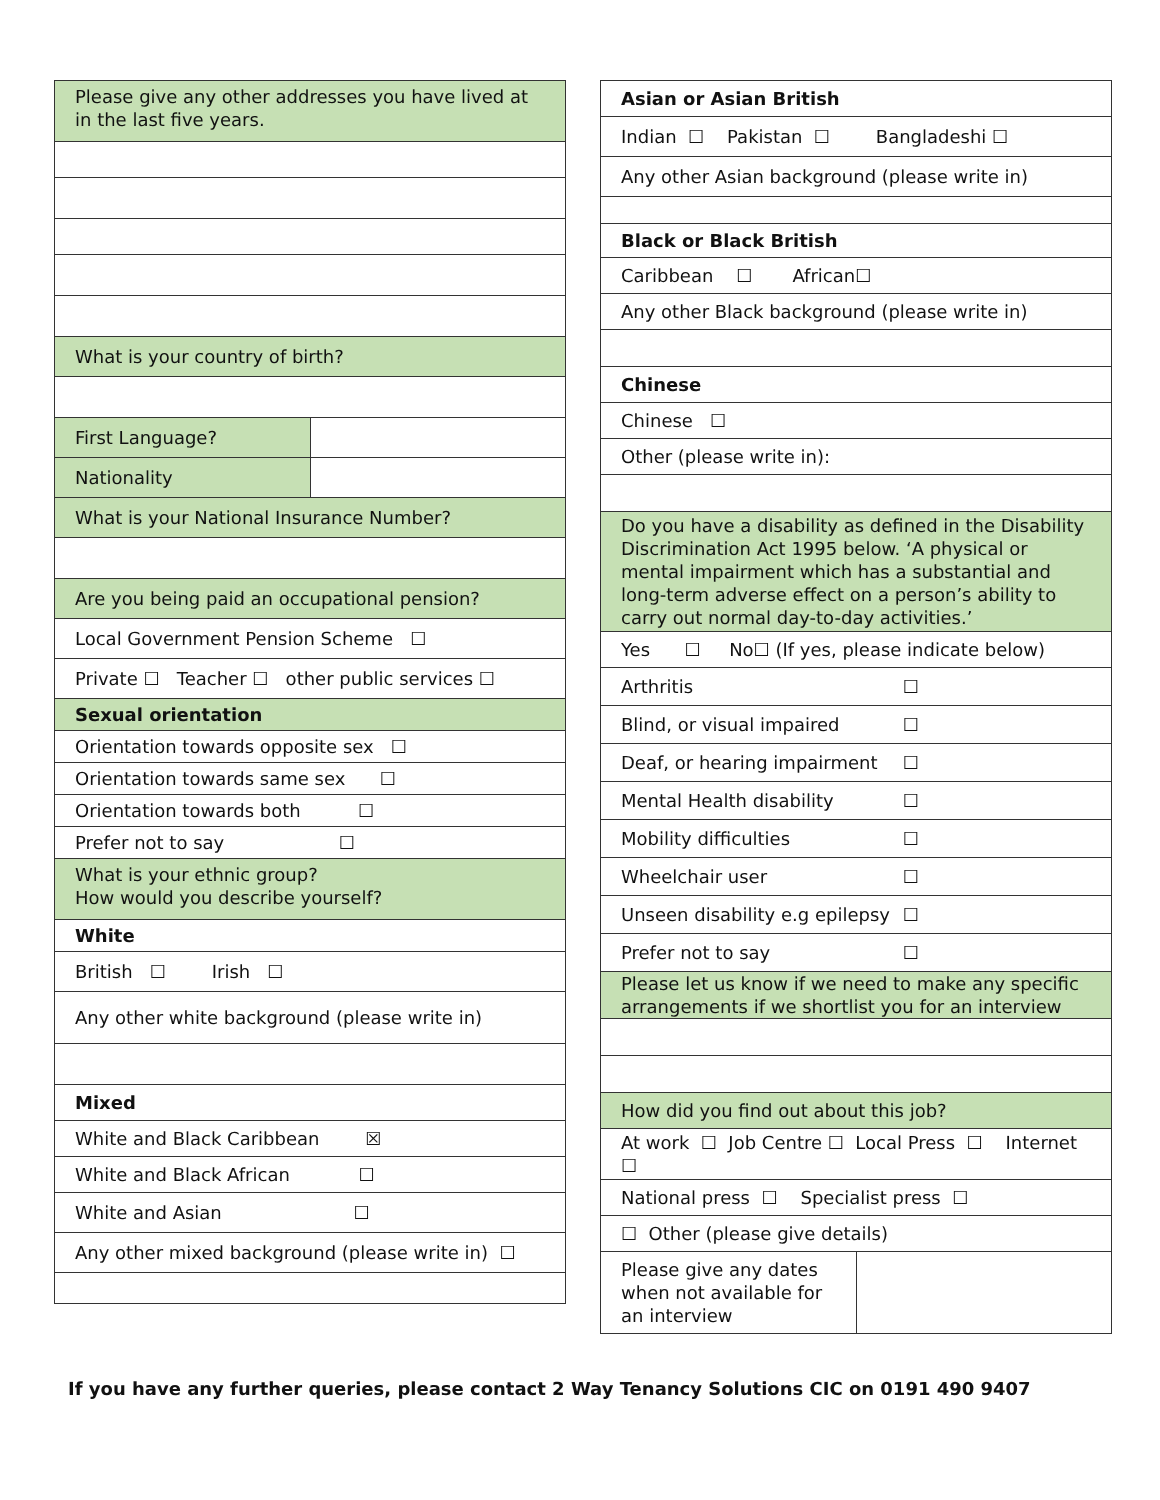| Please give any other addresses you have lived at in the last five years. | |
| What is your country of birth? | |
| First Language? | |
| Nationality | |
| What is your National Insurance Number? | |
| Are you being paid an occupational pension? | |
| Local Government Pension Scheme ☐ | |
| Private ☐ Teacher ☐ other public services ☐ | |
| Sexual orientation | |
| Orientation towards opposite sex ☐ | |
| Orientation towards same sex ☐ | |
| Orientation towards both ☐ | |
| Prefer not to say ☐ | |
| What is your ethnic group? How would you describe yourself? | |
| White | |
| British ☐ Irish ☐ | |
| Any other white background (please write in) | |
| Mixed | |
| White and Black Caribbean ☒ | |
| White and Black African ☐ | |
| White and Asian ☐ | |
| Any other mixed background (please write in) ☐ | |
| Asian or Asian British | |
| Indian ☐ Pakistan ☐ Bangladeshi ☐ | |
| Any other Asian background (please write in) | |
| Black or Black British | |
| Caribbean ☐ African☐ | |
| Any other Black background (please write in) | |
| Chinese | |
| Chinese ☐ | |
| Other (please write in): | |
| Do you have a disability as defined in the Disability Discrimination Act 1995 below. ‘A physical or mental impairment which has a substantial and long-term adverse effect on a person’s ability to carry out normal day-to-day activities.’ | |
| Yes ☐ No☐ (If yes, please indicate below) | |
| Arthritis ☐ | |
| Blind, or visual impaired ☐ | |
| Deaf, or hearing impairment ☐ | |
| Mental Health disability ☐ | |
| Mobility difficulties ☐ | |
| Wheelchair user ☐ | |
| Unseen disability e.g epilepsy ☐ | |
| Prefer not to say ☐ | |
| Please let us know if we need to make any specific arrangements if we shortlist you for an interview | |
| How did you find out about this job? | |
| At work ☐ Job Centre ☐ Local Press ☐ Internet ☐ | |
| National press ☐ Specialist press ☐ | |
| ☐ Other (please give details) | |
| Please give any dates when not available for an interview | |
If you have any further queries, please contact 2 Way Tenancy Solutions CIC on 0191 490 9407